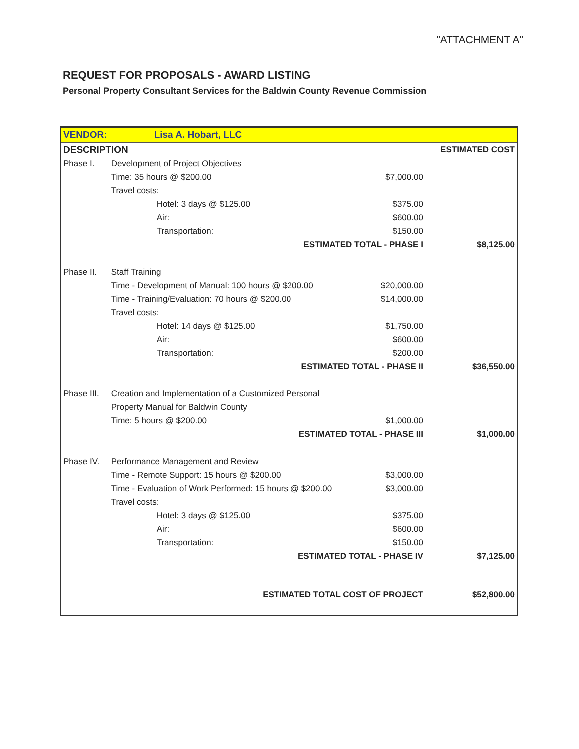"ATTACHMENT A"
REQUEST FOR PROPOSALS - AWARD LISTING
Personal Property Consultant Services for the Baldwin County Revenue Commission
| VENDOR: | Lisa A. Hobart, LLC | | |
| DESCRIPTION | | | ESTIMATED COST |
| Phase I. | Development of Project Objectives | | |
| | Time: 35 hours @ $200.00 | $7,000.00 | |
| | Travel costs: | | |
| | Hotel: 3 days @ $125.00 | $375.00 | |
| | Air: | $600.00 | |
| | Transportation: | $150.00 | |
| | ESTIMATED TOTAL - PHASE I | | $8,125.00 |
| Phase II. | Staff Training | | |
| | Time - Development of Manual: 100 hours @ $200.00 | $20,000.00 | |
| | Time - Training/Evaluation: 70 hours @ $200.00 | $14,000.00 | |
| | Travel costs: | | |
| | Hotel: 14 days @ $125.00 | $1,750.00 | |
| | Air: | $600.00 | |
| | Transportation: | $200.00 | |
| | ESTIMATED TOTAL - PHASE II | | $36,550.00 |
| Phase III. | Creation and Implementation of a Customized Personal | | |
| | Property Manual for Baldwin County | | |
| | Time: 5 hours @ $200.00 | $1,000.00 | |
| | ESTIMATED TOTAL - PHASE III | | $1,000.00 |
| Phase IV. | Performance Management and Review | | |
| | Time - Remote Support: 15 hours @ $200.00 | $3,000.00 | |
| | Time - Evaluation of Work Performed: 15 hours @ $200.00 | $3,000.00 | |
| | Travel costs: | | |
| | Hotel: 3 days @ $125.00 | $375.00 | |
| | Air: | $600.00 | |
| | Transportation: | $150.00 | |
| | ESTIMATED TOTAL - PHASE IV | | $7,125.00 |
| | ESTIMATED TOTAL COST OF PROJECT | | $52,800.00 |